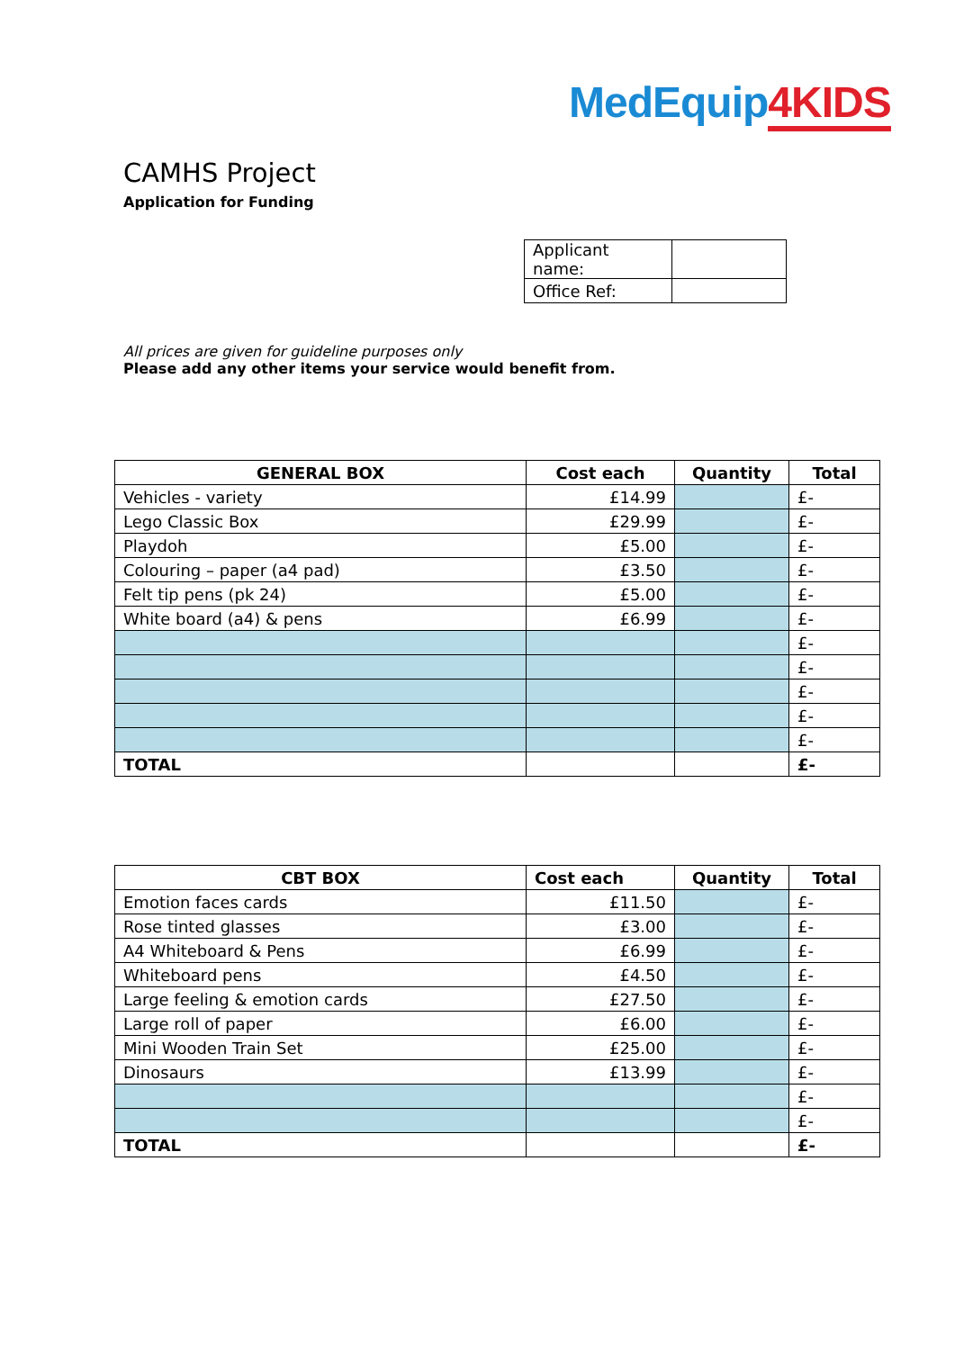MedEquip4KIDS
CAMHS Project
Application for Funding
| Applicant name: | |
| Office Ref: | |
All prices are given for guideline purposes only
Please add any other items your service would benefit from.
| GENERAL BOX | Cost each | Quantity | Total |
| --- | --- | --- | --- |
| Vehicles - variety | £14.99 | | £- |
| Lego Classic Box | £29.99 | | £- |
| Playdoh | £5.00 | | £- |
| Colouring – paper (a4 pad) | £3.50 | | £- |
| Felt tip pens (pk 24) | £5.00 | | £- |
| White board (a4) & pens | £6.99 | | £- |
| | | | £- |
| | | | £- |
| | | | £- |
| | | | £- |
| | | | £- |
| TOTAL | | | £- |
| CBT BOX | Cost each | Quantity | Total |
| --- | --- | --- | --- |
| Emotion faces cards | £11.50 | | £- |
| Rose tinted glasses | £3.00 | | £- |
| A4 Whiteboard & Pens | £6.99 | | £- |
| Whiteboard pens | £4.50 | | £- |
| Large feeling & emotion cards | £27.50 | | £- |
| Large roll of paper | £6.00 | | £- |
| Mini Wooden Train Set | £25.00 | | £- |
| Dinosaurs | £13.99 | | £- |
| | | | £- |
| | | | £- |
| TOTAL | | | £- |